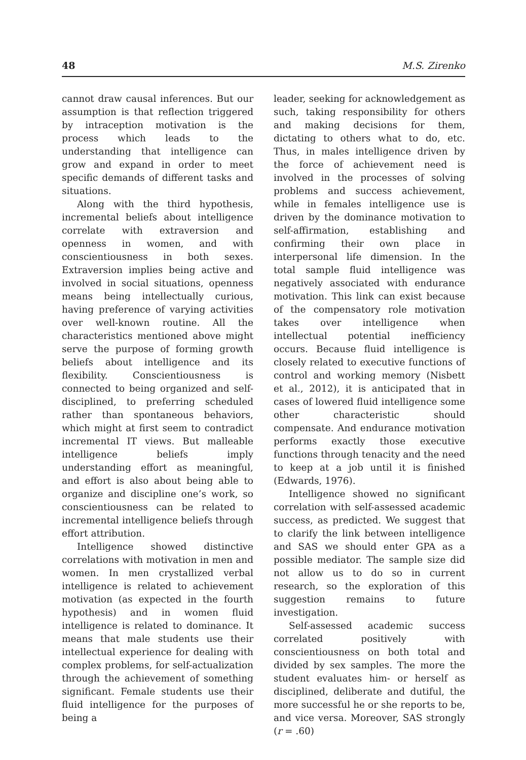48 M.S. Zirenko
cannot draw causal inferences. But our assumption is that reflection triggered by intraception motivation is the process which leads to the understanding that intelligence can grow and expand in order to meet specific demands of different tasks and situations.
Along with the third hypothesis, incremental beliefs about intelligence correlate with extraversion and openness in women, and with conscientiousness in both sexes. Extraversion implies being active and involved in social situations, openness means being intellectually curious, having preference of varying activities over well-known routine. All the characteristics mentioned above might serve the purpose of forming growth beliefs about intelligence and its flexibility. Conscientiousness is connected to being organized and self-disciplined, to preferring scheduled rather than spontaneous behaviors, which might at first seem to contradict incremental IT views. But malleable intelligence beliefs imply understanding effort as meaningful, and effort is also about being able to organize and discipline one’s work, so conscientiousness can be related to incremental intelligence beliefs through effort attribution.
Intelligence showed distinctive correlations with motivation in men and women. In men crystallized verbal intelligence is related to achievement motivation (as expected in the fourth hypothesis) and in women fluid intelligence is related to dominance. It means that male students use their intellectual experience for dealing with complex problems, for self-actualization through the achievement of something significant. Female students use their fluid intelligence for the purposes of being a
leader, seeking for acknowledgement as such, taking responsibility for others and making decisions for them, dictating to others what to do, etc. Thus, in males intelligence driven by the force of achievement need is involved in the processes of solving problems and success achievement, while in females intelligence use is driven by the dominance motivation to self-affirmation, establishing and confirming their own place in interpersonal life dimension. In the total sample fluid intelligence was negatively associated with endurance motivation. This link can exist because of the compensatory role motivation takes over intelligence when intellectual potential inefficiency occurs. Because fluid intelligence is closely related to executive functions of control and working memory (Nisbett et al., 2012), it is anticipated that in cases of lowered fluid intelligence some other characteristic should compensate. And endurance motivation performs exactly those executive functions through tenacity and the need to keep at a job until it is finished (Edwards, 1976).
Intelligence showed no significant correlation with self-assessed academic success, as predicted. We suggest that to clarify the link between intelligence and SAS we should enter GPA as a possible mediator. The sample size did not allow us to do so in current research, so the exploration of this suggestion remains to future investigation.
Self-assessed academic success correlated positively with conscientiousness on both total and divided by sex samples. The more the student evaluates him- or herself as disciplined, deliberate and dutiful, the more successful he or she reports to be, and vice versa. Moreover, SAS strongly (r = .60)